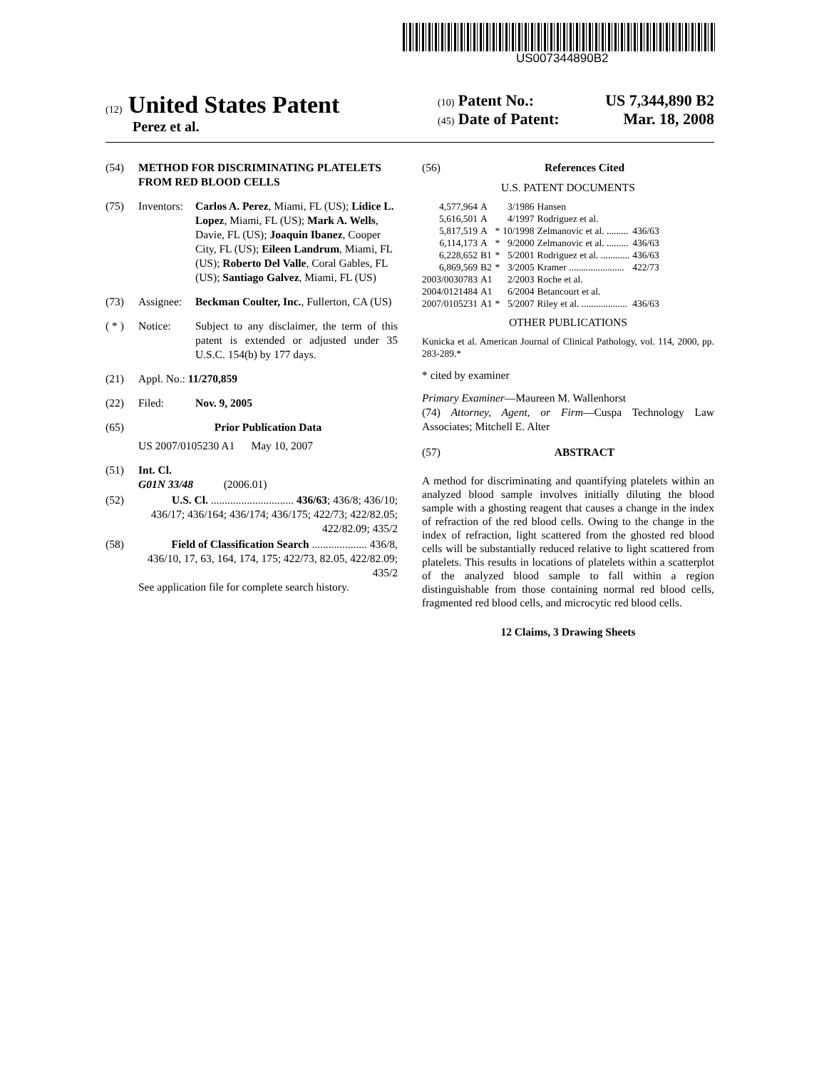US007344890B2
(12) United States Patent
Perez et al.
(10) Patent No.: US 7,344,890 B2
(45) Date of Patent: Mar. 18, 2008
(54) METHOD FOR DISCRIMINATING PLATELETS FROM RED BLOOD CELLS
(75) Inventors: Carlos A. Perez, Miami, FL (US); Lidice L. Lopez, Miami, FL (US); Mark A. Wells, Davie, FL (US); Joaquin Ibanez, Cooper City, FL (US); Eileen Landrum, Miami, FL (US); Roberto Del Valle, Coral Gables, FL (US); Santiago Galvez, Miami, FL (US)
(73) Assignee: Beckman Coulter, Inc., Fullerton, CA (US)
( * )
Notice: Subject to any disclaimer, the term of this patent is extended or adjusted under 35 U.S.C. 154(b) by 177 days.
(21) Appl. No.: 11/270,859
(22) Filed: Nov. 9, 2005
(65) Prior Publication Data
US 2007/0105230 A1 May 10, 2007
(51) Int. Cl.
G01N 33/48 (2006.01)
(52) U.S. Cl. .............................. 436/63; 436/8; 436/10; 436/17; 436/164; 436/174; 436/175; 422/73; 422/82.05; 422/82.09; 435/2
(58) Field of Classification Search .................... 436/8, 436/10, 17, 63, 164, 174, 175; 422/73, 82.05, 422/82.09; 435/2
See application file for complete search history.
(56) References Cited
U.S. PATENT DOCUMENTS
| 4,577,964 | A | | 3/1986 | Hansen | |
| 5,616,501 | A | | 4/1997 | Rodriguez et al. | |
| 5,817,519 | A | * | 10/1998 | Zelmanovic et al. ......... | 436/63 |
| 6,114,173 | A | * | 9/2000 | Zelmanovic et al. ......... | 436/63 |
| 6,228,652 | B1 | * | 5/2001 | Rodriguez et al. ............ | 436/63 |
| 6,869,569 | B2 | * | 3/2005 | Kramer ....................... | 422/73 |
| 2003/0030783 | A1 | | 2/2003 | Roche et al. | |
| 2004/0121484 | A1 | | 6/2004 | Betancourt et al. | |
| 2007/0105231 | A1 | * | 5/2007 | Riley et al. ................... | 436/63 |
OTHER PUBLICATIONS
Kunicka et al. American Journal of Clinical Pathology, vol. 114, 2000, pp. 283-289.*
* cited by examiner
Primary Examiner—Maureen M. Wallenhorst
(74) Attorney, Agent, or Firm—Cuspa Technology Law Associates; Mitchell E. Alter
(57) ABSTRACT
A method for discriminating and quantifying platelets within an analyzed blood sample involves initially diluting the blood sample with a ghosting reagent that causes a change in the index of refraction of the red blood cells. Owing to the change in the index of refraction, light scattered from the ghosted red blood cells will be substantially reduced relative to light scattered from platelets. This results in locations of platelets within a scatterplot of the analyzed blood sample to fall within a region distinguishable from those containing normal red blood cells, fragmented red blood cells, and microcytic red blood cells.
12 Claims, 3 Drawing Sheets